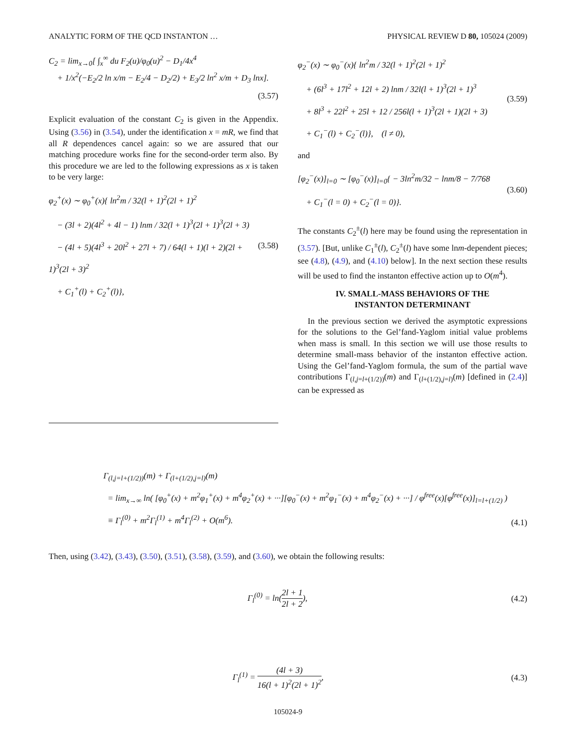ANALYTIC FORM OF THE QCD INSTANTON … PHYSICAL REVIEW D 80, 105024 (2009)
C<sub>2</sub> = lim<sub>x→0</sub>[ ∫<sub>x</sub><sup>∞</sup> du F<sub>2</sub>(u)/φ<sub>0</sub>(u)<sup>2</sup> − D<sub>1</sub>/4x<sup>4</sup>
+ 1/x<sup>2</sup>(−E<sub>2</sub>/2 ln x/m − E<sub>2</sub>/4 − D<sub>2</sub>/2) + E<sub>3</sub>/2 ln<sup>2</sup> x/m + D<sub>3</sub> lnx].
(3.57)
Explicit evaluation of the constant C<sub>2</sub> is given in the Appendix. Using (3.56) in (3.54), under the identification x = mR, we find that all R dependences cancel again: so we are assured that our matching procedure works fine for the second-order term also. By this procedure we are led to the following expressions as x is taken to be very large:
φ<sub>2</sub><sup>+</sup>(x) ∼ φ<sub>0</sub><sup>+</sup>(x){ ln<sup>2</sup>m / 32(l + 1)<sup>2</sup>(2l + 1)<sup>2</sup>
− (3l + 2)(4l<sup>2</sup> + 4l − 1) lnm / 32(l + 1)<sup>3</sup>(2l + 1)<sup>3</sup>(2l + 3)
− (4l + 5)(4l<sup>3</sup> + 20l<sup>2</sup> + 27l + 7) / 64(l + 1)(l + 2)(2l + 1)<sup>3</sup>(2l + 3)<sup>2</sup>
+ C<sub>1</sub><sup>+</sup>(l) + C<sub>2</sub><sup>+</sup>(l)}, (3.58)
φ<sub>2</sub><sup>−</sup>(x) ∼ φ<sub>0</sub><sup>−</sup>(x){ ln<sup>2</sup>m / 32(l + 1)<sup>2</sup>(2l + 1)<sup>2</sup>
+ (6l<sup>3</sup> + 17l<sup>2</sup> + 12l + 2) lnm / 32l(l + 1)<sup>3</sup>(2l + 1)<sup>3</sup>
+ 8l<sup>3</sup> + 22l<sup>2</sup> + 25l + 12 / 256l(l + 1)<sup>3</sup>(2l + 1)(2l + 3)
+ C<sub>1</sub><sup>−</sup>(l) + C<sub>2</sub><sup>−</sup>(l)}, (l ≠ 0), (3.59)
and
[φ<sub>2</sub><sup>−</sup>(x)]<sub>l=0</sub> ∼ [φ<sub>0</sub><sup>−</sup>(x)]<sub>l=0</sub>{ − 3ln<sup>2</sup>m/32 − lnm/8 − 7/768
+ C<sub>1</sub><sup>−</sup>(l = 0) + C<sub>2</sub><sup>−</sup>(l = 0)}. (3.60)
The constants C<sub>2</sub><sup>±</sup>(l) here may be found using the representation in (3.57). [But, unlike C<sub>1</sub><sup>±</sup>(l), C<sub>2</sub><sup>±</sup>(l) have some lnm-dependent pieces; see (4.8), (4.9), and (4.10) below]. In the next section these results will be used to find the instanton effective action up to O(m<sup>4</sup>).
IV. SMALL-MASS BEHAVIORS OF THE
INSTANTON DETERMINANT
In the previous section we derived the asymptotic expressions for the solutions to the Gel’fand-Yaglom initial value problems when mass is small. In this section we will use those results to determine small-mass behavior of the instanton effective action. Using the Gel’fand-Yaglom formula, the sum of the partial wave contributions Γ<sub>(l,j=l+(1/2))</sub>(m) and Γ<sub>(l+(1/2),j=l)</sub>(m) [defined in (2.4)] can be expressed as
Γ<sub>(l,j=l+(1/2))</sub>(m) + Γ<sub>(l+(1/2),j=l)</sub>(m)
= lim<sub>x→∞</sub> ln( [φ<sub>0</sub><sup>+</sup>(x) + m<sup>2</sup>φ<sub>1</sub><sup>+</sup>(x) + m<sup>4</sup>φ<sub>2</sub><sup>+</sup>(x) + ···][φ<sub>0</sub><sup>−</sup>(x) + m<sup>2</sup>φ<sub>1</sub><sup>−</sup>(x) + m<sup>4</sup>φ<sub>2</sub><sup>−</sup>(x) + ···] / φ<sup>free</sup>(x)[φ<sup>free</sup>(x)]<sub>l=l+(1/2)</sub> )
≡ Γ<sub>l</sub><sup>(0)</sup> + m<sup>2</sup>Γ<sub>l</sub><sup>(1)</sup> + m<sup>4</sup>Γ<sub>l</sub><sup>(2)</sup> + O(m<sup>6</sup>). (4.1)
Then, using (3.42), (3.43), (3.50), (3.51), (3.58), (3.59), and (3.60), we obtain the following results:
Γ<sub>l</sub><sup>(0)</sup> = ln(2l + 1 2l + 2), (4.2)
Γ<sub>l</sub><sup>(1)</sup> = (4l + 3) 16(l + 1)<sup>2</sup>(2l + 1)<sup>2</sup>, (4.3)
105024-9